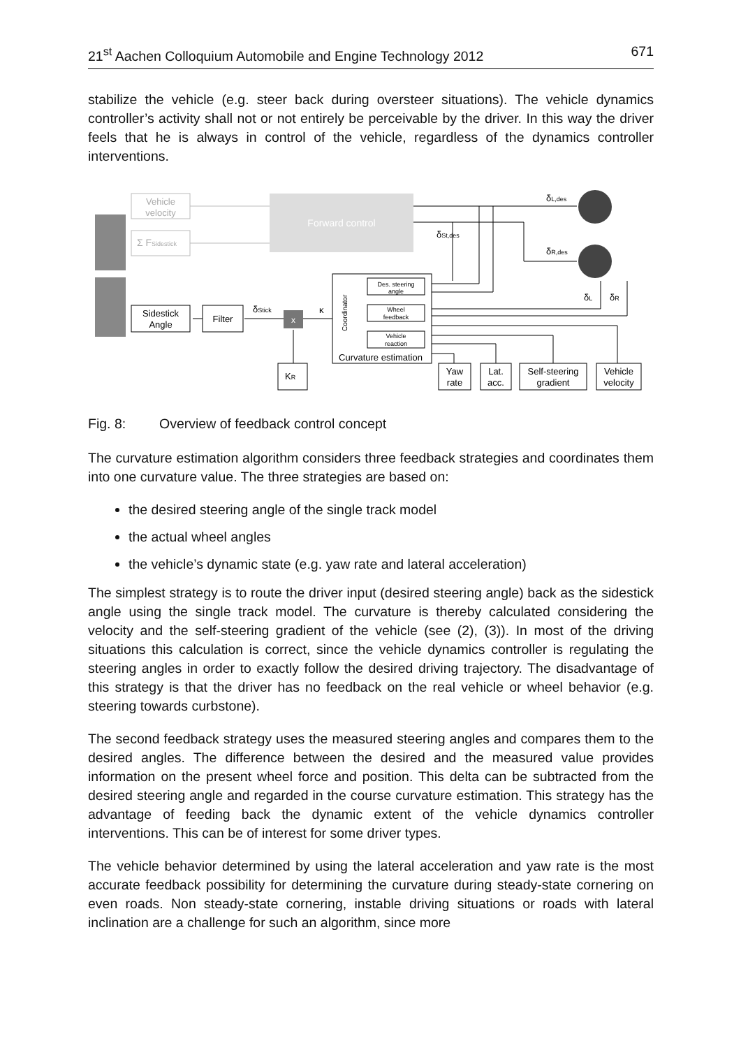21<sup>st</sup> Aachen Colloquium Automobile and Engine Technology 2012 671
stabilize the vehicle (e.g. steer back during oversteer situations). The vehicle dynamics controller’s activity shall not or not entirely be perceivable by the driver. In this way the driver feels that he is always in control of the vehicle, regardless of the dynamics controller interventions.
Forward control
Vehicle
velocity
Σ FSidestick
x
Sidestick
Angle
Filter
δStick
κ
Des. steering
angle
Wheel
feedback
Vehicle
reaction
Coordinator
Curvature estimation
KR
Yaw
rate
Lat.
acc.
Self-steering
gradient
Vehicle
velocity
δL,des
δSt,des
δR,des
δL
δR
Fig. 8: Overview of feedback control concept
The curvature estimation algorithm considers three feedback strategies and coordinates them into one curvature value. The three strategies are based on:
the desired steering angle of the single track model
the actual wheel angles
the vehicle’s dynamic state (e.g. yaw rate and lateral acceleration)
The simplest strategy is to route the driver input (desired steering angle) back as the sidestick angle using the single track model. The curvature is thereby calculated considering the velocity and the self-steering gradient of the vehicle (see (2), (3)). In most of the driving situations this calculation is correct, since the vehicle dynamics controller is regulating the steering angles in order to exactly follow the desired driving trajectory. The disadvantage of this strategy is that the driver has no feedback on the real vehicle or wheel behavior (e.g. steering towards curbstone).
The second feedback strategy uses the measured steering angles and compares them to the desired angles. The difference between the desired and the measured value provides information on the present wheel force and position. This delta can be subtracted from the desired steering angle and regarded in the course curvature estimation. This strategy has the advantage of feeding back the dynamic extent of the vehicle dynamics controller interventions. This can be of interest for some driver types.
The vehicle behavior determined by using the lateral acceleration and yaw rate is the most accurate feedback possibility for determining the curvature during steady-state cornering on even roads. Non steady-state cornering, instable driving situations or roads with lateral inclination are a challenge for such an algorithm, since more